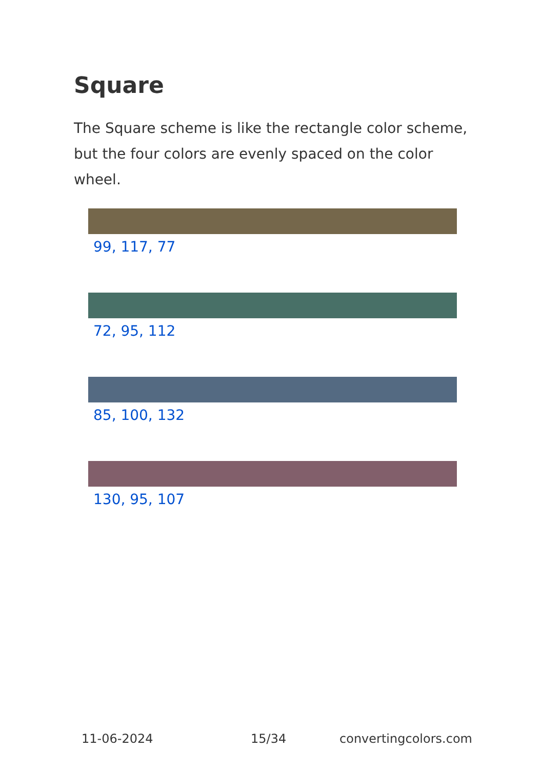Square
The Square scheme is like the rectangle color scheme, but the four colors are evenly spaced on the color wheel.
99, 117, 77
72, 95, 112
85, 100, 132
130, 95, 107
11-06-2024 15/34 convertingcolors.com